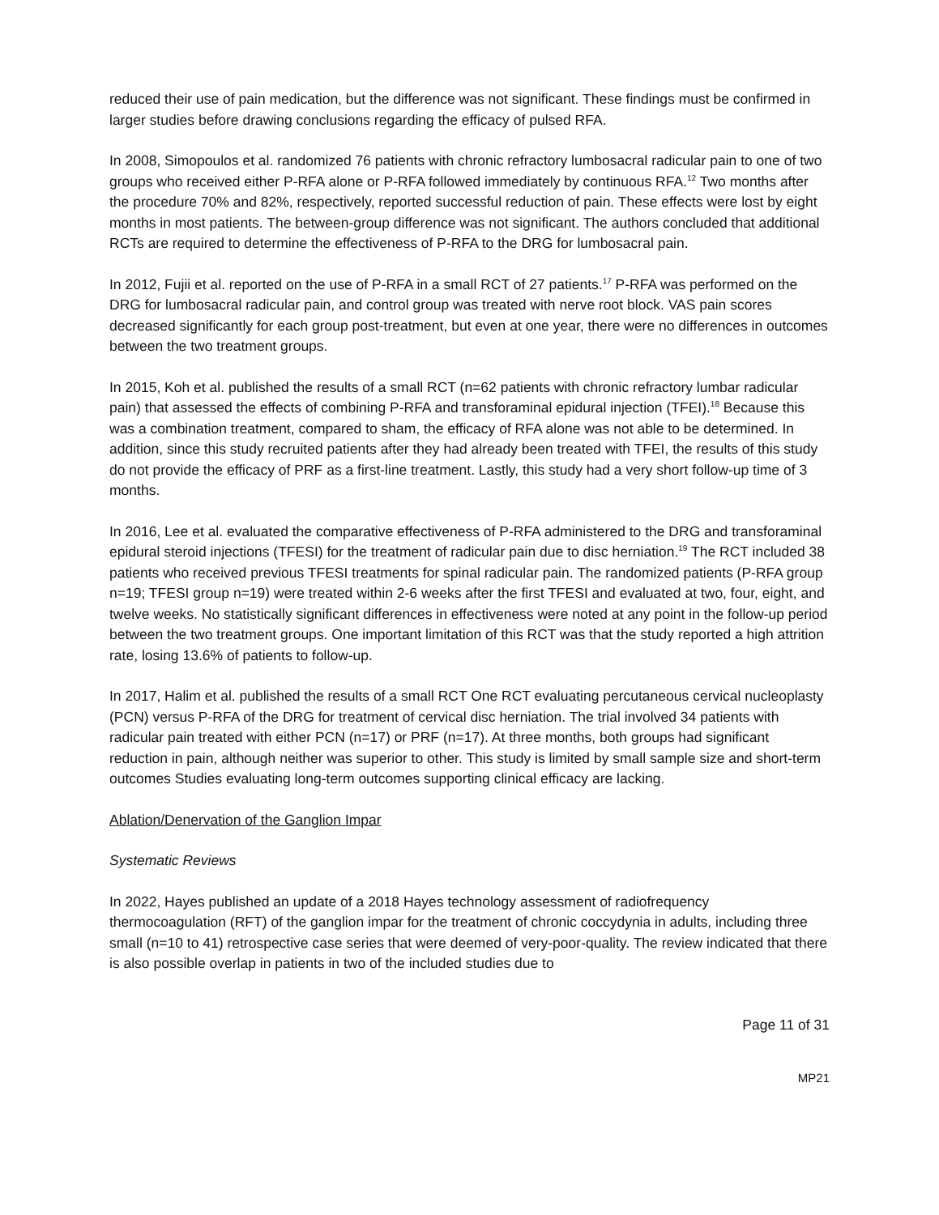reduced their use of pain medication, but the difference was not significant. These findings must be confirmed in larger studies before drawing conclusions regarding the efficacy of pulsed RFA.
In 2008, Simopoulos et al. randomized 76 patients with chronic refractory lumbosacral radicular pain to one of two groups who received either P-RFA alone or P-RFA followed immediately by continuous RFA.<sup>12</sup> Two months after the procedure 70% and 82%, respectively, reported successful reduction of pain. These effects were lost by eight months in most patients. The between-group difference was not significant. The authors concluded that additional RCTs are required to determine the effectiveness of P-RFA to the DRG for lumbosacral pain.
In 2012, Fujii et al. reported on the use of P-RFA in a small RCT of 27 patients.<sup>17</sup> P-RFA was performed on the DRG for lumbosacral radicular pain, and control group was treated with nerve root block. VAS pain scores decreased significantly for each group post-treatment, but even at one year, there were no differences in outcomes between the two treatment groups.
In 2015, Koh et al. published the results of a small RCT (n=62 patients with chronic refractory lumbar radicular pain) that assessed the effects of combining P-RFA and transforaminal epidural injection (TFEI).<sup>18</sup> Because this was a combination treatment, compared to sham, the efficacy of RFA alone was not able to be determined. In addition, since this study recruited patients after they had already been treated with TFEI, the results of this study do not provide the efficacy of PRF as a first-line treatment. Lastly, this study had a very short follow-up time of 3 months.
In 2016, Lee et al. evaluated the comparative effectiveness of P-RFA administered to the DRG and transforaminal epidural steroid injections (TFESI) for the treatment of radicular pain due to disc herniation.<sup>19</sup> The RCT included 38 patients who received previous TFESI treatments for spinal radicular pain. The randomized patients (P-RFA group n=19; TFESI group n=19) were treated within 2-6 weeks after the first TFESI and evaluated at two, four, eight, and twelve weeks. No statistically significant differences in effectiveness were noted at any point in the follow-up period between the two treatment groups. One important limitation of this RCT was that the study reported a high attrition rate, losing 13.6% of patients to follow-up.
In 2017, Halim et al. published the results of a small RCT One RCT evaluating percutaneous cervical nucleoplasty (PCN) versus P-RFA of the DRG for treatment of cervical disc herniation. The trial involved 34 patients with radicular pain treated with either PCN (n=17) or PRF (n=17). At three months, both groups had significant reduction in pain, although neither was superior to other. This study is limited by small sample size and short-term outcomes Studies evaluating long-term outcomes supporting clinical efficacy are lacking.
Ablation/Denervation of the Ganglion Impar
Systematic Reviews
In 2022, Hayes published an update of a 2018 Hayes technology assessment of radiofrequency thermocoagulation (RFT) of the ganglion impar for the treatment of chronic coccydynia in adults, including three small (n=10 to 41) retrospective case series that were deemed of very-poor-quality. The review indicated that there is also possible overlap in patients in two of the included studies due to
Page 11 of 31
MP21